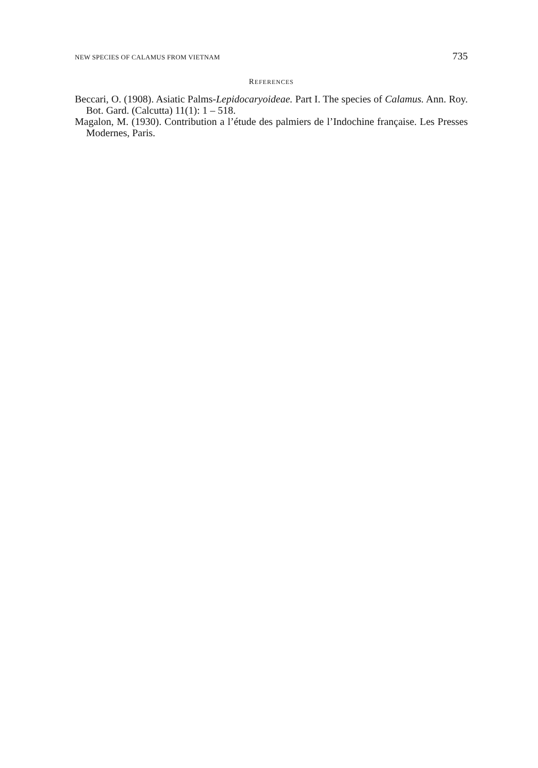NEW SPECIES OF CALAMUS FROM VIETNAM 735
REFERENCES
Beccari, O. (1908). Asiatic Palms-Lepidocaryoideae. Part I. The species of Calamus. Ann. Roy. Bot. Gard. (Calcutta) 11(1): 1 – 518.
Magalon, M. (1930). Contribution a l’étude des palmiers de l’Indochine française. Les Presses Modernes, Paris.